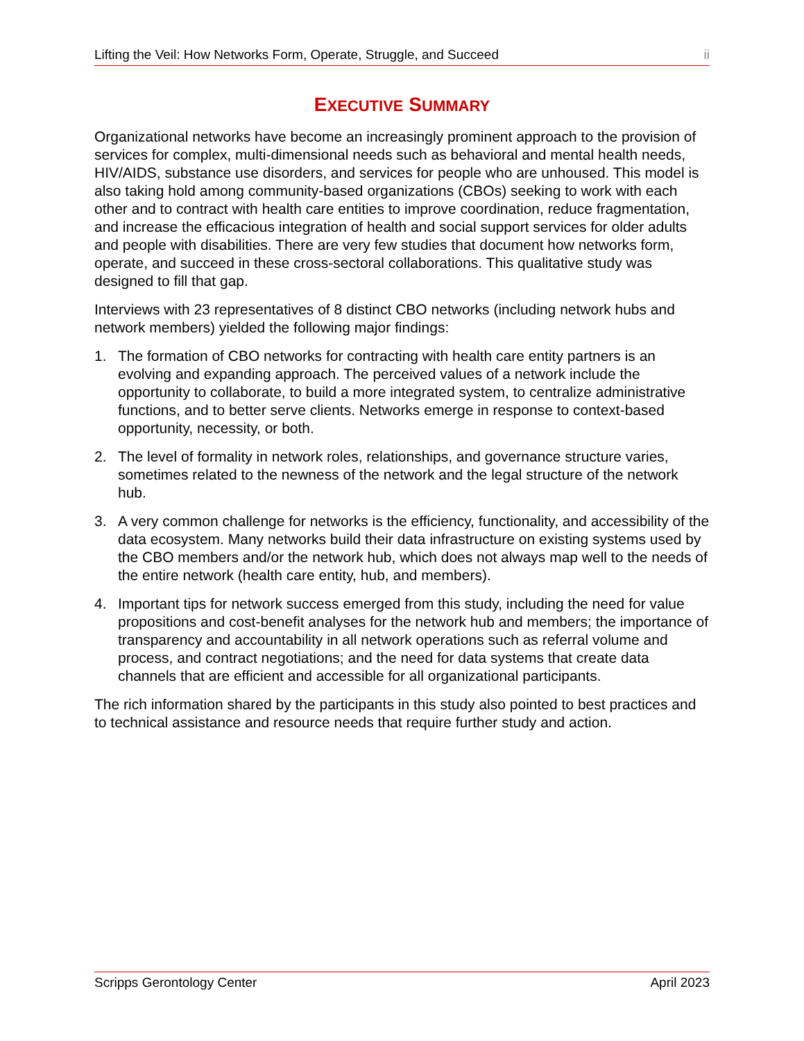Lifting the Veil: How Networks Form, Operate, Struggle, and Succeed ii
EXECUTIVE SUMMARY
Organizational networks have become an increasingly prominent approach to the provision of services for complex, multi-dimensional needs such as behavioral and mental health needs, HIV/AIDS, substance use disorders, and services for people who are unhoused. This model is also taking hold among community-based organizations (CBOs) seeking to work with each other and to contract with health care entities to improve coordination, reduce fragmentation, and increase the efficacious integration of health and social support services for older adults and people with disabilities. There are very few studies that document how networks form, operate, and succeed in these cross-sectoral collaborations. This qualitative study was designed to fill that gap.
Interviews with 23 representatives of 8 distinct CBO networks (including network hubs and network members) yielded the following major findings:
1. The formation of CBO networks for contracting with health care entity partners is an evolving and expanding approach. The perceived values of a network include the opportunity to collaborate, to build a more integrated system, to centralize administrative functions, and to better serve clients. Networks emerge in response to context-based opportunity, necessity, or both.
2. The level of formality in network roles, relationships, and governance structure varies, sometimes related to the newness of the network and the legal structure of the network hub.
3. A very common challenge for networks is the efficiency, functionality, and accessibility of the data ecosystem. Many networks build their data infrastructure on existing systems used by the CBO members and/or the network hub, which does not always map well to the needs of the entire network (health care entity, hub, and members).
4. Important tips for network success emerged from this study, including the need for value propositions and cost-benefit analyses for the network hub and members; the importance of transparency and accountability in all network operations such as referral volume and process, and contract negotiations; and the need for data systems that create data channels that are efficient and accessible for all organizational participants.
The rich information shared by the participants in this study also pointed to best practices and to technical assistance and resource needs that require further study and action.
Scripps Gerontology Center April 2023